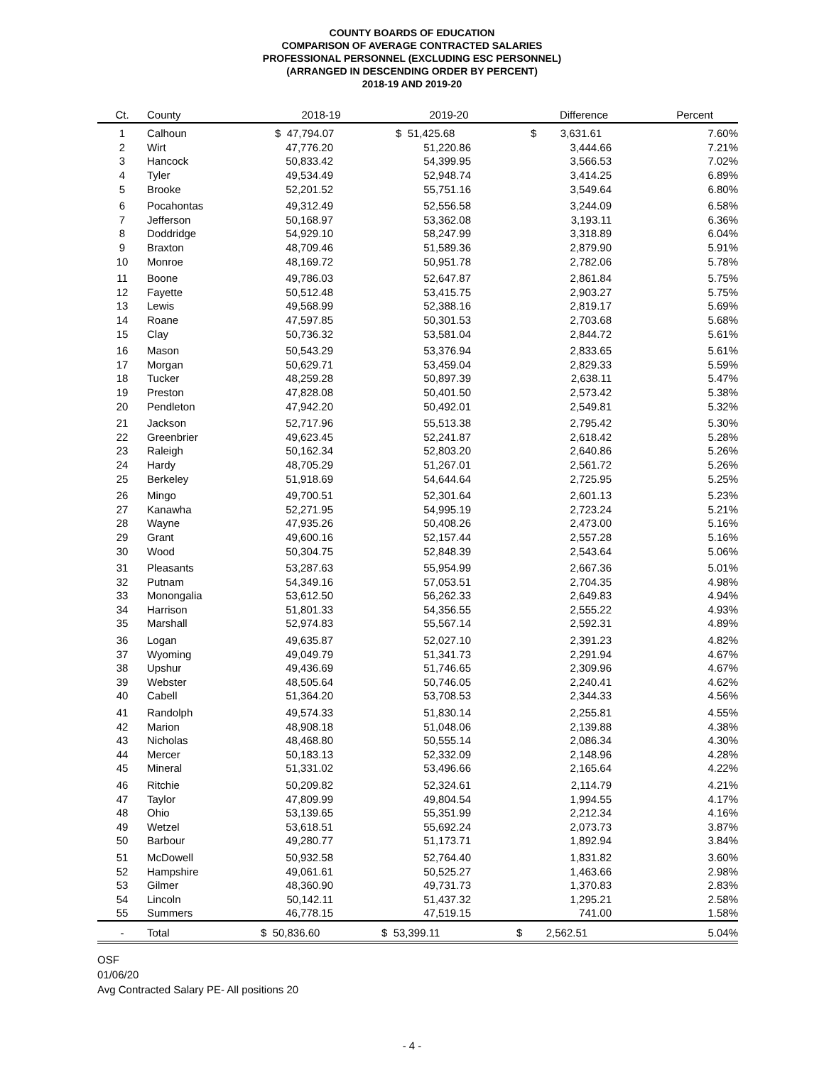COUNTY BOARDS OF EDUCATION
COMPARISON OF AVERAGE CONTRACTED SALARIES
PROFESSIONAL PERSONNEL (EXCLUDING ESC PERSONNEL)
(ARRANGED IN DESCENDING ORDER BY PERCENT)
2018-19 AND 2019-20
| Ct. | County | 2018-19 | 2019-20 | Difference | Percent |
| --- | --- | --- | --- | --- | --- |
| 1 | Calhoun | $ 47,794.07 | $ 51,425.68 | $ 3,631.61 | 7.60% |
| 2 | Wirt | 47,776.20 | 51,220.86 | 3,444.66 | 7.21% |
| 3 | Hancock | 50,833.42 | 54,399.95 | 3,566.53 | 7.02% |
| 4 | Tyler | 49,534.49 | 52,948.74 | 3,414.25 | 6.89% |
| 5 | Brooke | 52,201.52 | 55,751.16 | 3,549.64 | 6.80% |
| 6 | Pocahontas | 49,312.49 | 52,556.58 | 3,244.09 | 6.58% |
| 7 | Jefferson | 50,168.97 | 53,362.08 | 3,193.11 | 6.36% |
| 8 | Doddridge | 54,929.10 | 58,247.99 | 3,318.89 | 6.04% |
| 9 | Braxton | 48,709.46 | 51,589.36 | 2,879.90 | 5.91% |
| 10 | Monroe | 48,169.72 | 50,951.78 | 2,782.06 | 5.78% |
| 11 | Boone | 49,786.03 | 52,647.87 | 2,861.84 | 5.75% |
| 12 | Fayette | 50,512.48 | 53,415.75 | 2,903.27 | 5.75% |
| 13 | Lewis | 49,568.99 | 52,388.16 | 2,819.17 | 5.69% |
| 14 | Roane | 47,597.85 | 50,301.53 | 2,703.68 | 5.68% |
| 15 | Clay | 50,736.32 | 53,581.04 | 2,844.72 | 5.61% |
| 16 | Mason | 50,543.29 | 53,376.94 | 2,833.65 | 5.61% |
| 17 | Morgan | 50,629.71 | 53,459.04 | 2,829.33 | 5.59% |
| 18 | Tucker | 48,259.28 | 50,897.39 | 2,638.11 | 5.47% |
| 19 | Preston | 47,828.08 | 50,401.50 | 2,573.42 | 5.38% |
| 20 | Pendleton | 47,942.20 | 50,492.01 | 2,549.81 | 5.32% |
| 21 | Jackson | 52,717.96 | 55,513.38 | 2,795.42 | 5.30% |
| 22 | Greenbrier | 49,623.45 | 52,241.87 | 2,618.42 | 5.28% |
| 23 | Raleigh | 50,162.34 | 52,803.20 | 2,640.86 | 5.26% |
| 24 | Hardy | 48,705.29 | 51,267.01 | 2,561.72 | 5.26% |
| 25 | Berkeley | 51,918.69 | 54,644.64 | 2,725.95 | 5.25% |
| 26 | Mingo | 49,700.51 | 52,301.64 | 2,601.13 | 5.23% |
| 27 | Kanawha | 52,271.95 | 54,995.19 | 2,723.24 | 5.21% |
| 28 | Wayne | 47,935.26 | 50,408.26 | 2,473.00 | 5.16% |
| 29 | Grant | 49,600.16 | 52,157.44 | 2,557.28 | 5.16% |
| 30 | Wood | 50,304.75 | 52,848.39 | 2,543.64 | 5.06% |
| 31 | Pleasants | 53,287.63 | 55,954.99 | 2,667.36 | 5.01% |
| 32 | Putnam | 54,349.16 | 57,053.51 | 2,704.35 | 4.98% |
| 33 | Monongalia | 53,612.50 | 56,262.33 | 2,649.83 | 4.94% |
| 34 | Harrison | 51,801.33 | 54,356.55 | 2,555.22 | 4.93% |
| 35 | Marshall | 52,974.83 | 55,567.14 | 2,592.31 | 4.89% |
| 36 | Logan | 49,635.87 | 52,027.10 | 2,391.23 | 4.82% |
| 37 | Wyoming | 49,049.79 | 51,341.73 | 2,291.94 | 4.67% |
| 38 | Upshur | 49,436.69 | 51,746.65 | 2,309.96 | 4.67% |
| 39 | Webster | 48,505.64 | 50,746.05 | 2,240.41 | 4.62% |
| 40 | Cabell | 51,364.20 | 53,708.53 | 2,344.33 | 4.56% |
| 41 | Randolph | 49,574.33 | 51,830.14 | 2,255.81 | 4.55% |
| 42 | Marion | 48,908.18 | 51,048.06 | 2,139.88 | 4.38% |
| 43 | Nicholas | 48,468.80 | 50,555.14 | 2,086.34 | 4.30% |
| 44 | Mercer | 50,183.13 | 52,332.09 | 2,148.96 | 4.28% |
| 45 | Mineral | 51,331.02 | 53,496.66 | 2,165.64 | 4.22% |
| 46 | Ritchie | 50,209.82 | 52,324.61 | 2,114.79 | 4.21% |
| 47 | Taylor | 47,809.99 | 49,804.54 | 1,994.55 | 4.17% |
| 48 | Ohio | 53,139.65 | 55,351.99 | 2,212.34 | 4.16% |
| 49 | Wetzel | 53,618.51 | 55,692.24 | 2,073.73 | 3.87% |
| 50 | Barbour | 49,280.77 | 51,173.71 | 1,892.94 | 3.84% |
| 51 | McDowell | 50,932.58 | 52,764.40 | 1,831.82 | 3.60% |
| 52 | Hampshire | 49,061.61 | 50,525.27 | 1,463.66 | 2.98% |
| 53 | Gilmer | 48,360.90 | 49,731.73 | 1,370.83 | 2.83% |
| 54 | Lincoln | 50,142.11 | 51,437.32 | 1,295.21 | 2.58% |
| 55 | Summers | 46,778.15 | 47,519.15 | 741.00 | 1.58% |
| - | Total | $ 50,836.60 | $ 53,399.11 | $ 2,562.51 | 5.04% |
OSF
01/06/20
Avg Contracted Salary PE- All positions 20
- 4 -